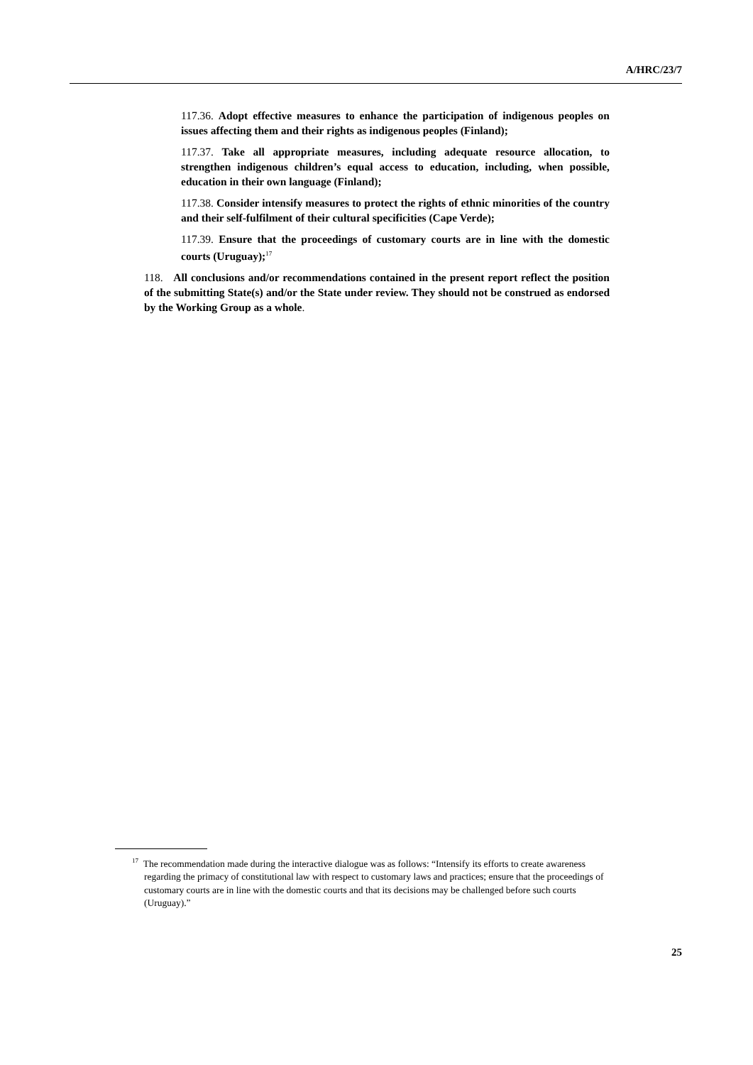A/HRC/23/7
117.36. Adopt effective measures to enhance the participation of indigenous peoples on issues affecting them and their rights as indigenous peoples (Finland);
117.37. Take all appropriate measures, including adequate resource allocation, to strengthen indigenous children’s equal access to education, including, when possible, education in their own language (Finland);
117.38. Consider intensify measures to protect the rights of ethnic minorities of the country and their self-fulfilment of their cultural specificities (Cape Verde);
117.39. Ensure that the proceedings of customary courts are in line with the domestic courts (Uruguay);<sup>17</sup>
118. All conclusions and/or recommendations contained in the present report reflect the position of the submitting State(s) and/or the State under review. They should not be construed as endorsed by the Working Group as a whole.
<sup>17</sup> The recommendation made during the interactive dialogue was as follows: “Intensify its efforts to create awareness regarding the primacy of constitutional law with respect to customary laws and practices; ensure that the proceedings of customary courts are in line with the domestic courts and that its decisions may be challenged before such courts (Uruguay).”
25